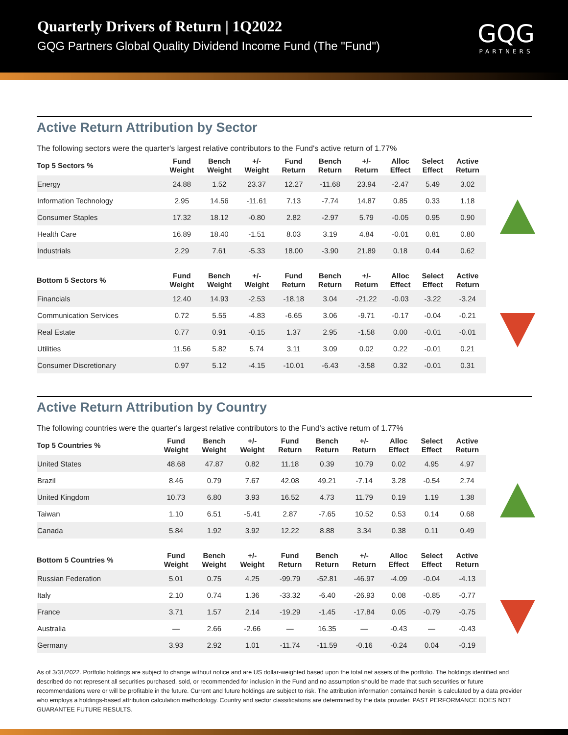Quarterly Drivers of Return | 1Q2022
GQG Partners Global Quality Dividend Income Fund (The "Fund")
GQG
PARTNERS
Active Return Attribution by Sector
The following sectors were the quarter's largest relative contributors to the Fund's active return of 1.77%
| Top 5 Sectors % | Fund Weight | Bench Weight | +/- Weight | Fund Return | Bench Return | +/- Return | Alloc Effect | Select Effect | Active Return |
| --- | --- | --- | --- | --- | --- | --- | --- | --- | --- |
| Energy | 24.88 | 1.52 | 23.37 | 12.27 | -11.68 | 23.94 | -2.47 | 5.49 | 3.02 |
| Information Technology | 2.95 | 14.56 | -11.61 | 7.13 | -7.74 | 14.87 | 0.85 | 0.33 | 1.18 |
| Consumer Staples | 17.32 | 18.12 | -0.80 | 2.82 | -2.97 | 5.79 | -0.05 | 0.95 | 0.90 |
| Health Care | 16.89 | 18.40 | -1.51 | 8.03 | 3.19 | 4.84 | -0.01 | 0.81 | 0.80 |
| Industrials | 2.29 | 7.61 | -5.33 | 18.00 | -3.90 | 21.89 | 0.18 | 0.44 | 0.62 |
| Bottom 5 Sectors % | Fund Weight | Bench Weight | +/- Weight | Fund Return | Bench Return | +/- Return | Alloc Effect | Select Effect | Active Return |
| Financials | 12.40 | 14.93 | -2.53 | -18.18 | 3.04 | -21.22 | -0.03 | -3.22 | -3.24 |
| Communication Services | 0.72 | 5.55 | -4.83 | -6.65 | 3.06 | -9.71 | -0.17 | -0.04 | -0.21 |
| Real Estate | 0.77 | 0.91 | -0.15 | 1.37 | 2.95 | -1.58 | 0.00 | -0.01 | -0.01 |
| Utilities | 11.56 | 5.82 | 5.74 | 3.11 | 3.09 | 0.02 | 0.22 | -0.01 | 0.21 |
| Consumer Discretionary | 0.97 | 5.12 | -4.15 | -10.01 | -6.43 | -3.58 | 0.32 | -0.01 | 0.31 |
Active Return Attribution by Country
The following countries were the quarter's largest relative contributors to the Fund's active return of 1.77%
| Top 5 Countries % | Fund Weight | Bench Weight | +/- Weight | Fund Return | Bench Return | +/- Return | Alloc Effect | Select Effect | Active Return |
| --- | --- | --- | --- | --- | --- | --- | --- | --- | --- |
| United States | 48.68 | 47.87 | 0.82 | 11.18 | 0.39 | 10.79 | 0.02 | 4.95 | 4.97 |
| Brazil | 8.46 | 0.79 | 7.67 | 42.08 | 49.21 | -7.14 | 3.28 | -0.54 | 2.74 |
| United Kingdom | 10.73 | 6.80 | 3.93 | 16.52 | 4.73 | 11.79 | 0.19 | 1.19 | 1.38 |
| Taiwan | 1.10 | 6.51 | -5.41 | 2.87 | -7.65 | 10.52 | 0.53 | 0.14 | 0.68 |
| Canada | 5.84 | 1.92 | 3.92 | 12.22 | 8.88 | 3.34 | 0.38 | 0.11 | 0.49 |
| Bottom 5 Countries % | Fund Weight | Bench Weight | +/- Weight | Fund Return | Bench Return | +/- Return | Alloc Effect | Select Effect | Active Return |
| Russian Federation | 5.01 | 0.75 | 4.25 | -99.79 | -52.81 | -46.97 | -4.09 | -0.04 | -4.13 |
| Italy | 2.10 | 0.74 | 1.36 | -33.32 | -6.40 | -26.93 | 0.08 | -0.85 | -0.77 |
| France | 3.71 | 1.57 | 2.14 | -19.29 | -1.45 | -17.84 | 0.05 | -0.79 | -0.75 |
| Australia | — | 2.66 | -2.66 | — | 16.35 | — | -0.43 | — | -0.43 |
| Germany | 3.93 | 2.92 | 1.01 | -11.74 | -11.59 | -0.16 | -0.24 | 0.04 | -0.19 |
As of 3/31/2022. Portfolio holdings are subject to change without notice and are US dollar-weighted based upon the total net assets of the portfolio. The holdings identified and described do not represent all securities purchased, sold, or recommended for inclusion in the Fund and no assumption should be made that such securities or future recommendations were or will be profitable in the future. Current and future holdings are subject to risk. The attribution information contained herein is calculated by a data provider who employs a holdings-based attribution calculation methodology. Country and sector classifications are determined by the data provider. PAST PERFORMANCE DOES NOT GUARANTEE FUTURE RESULTS.